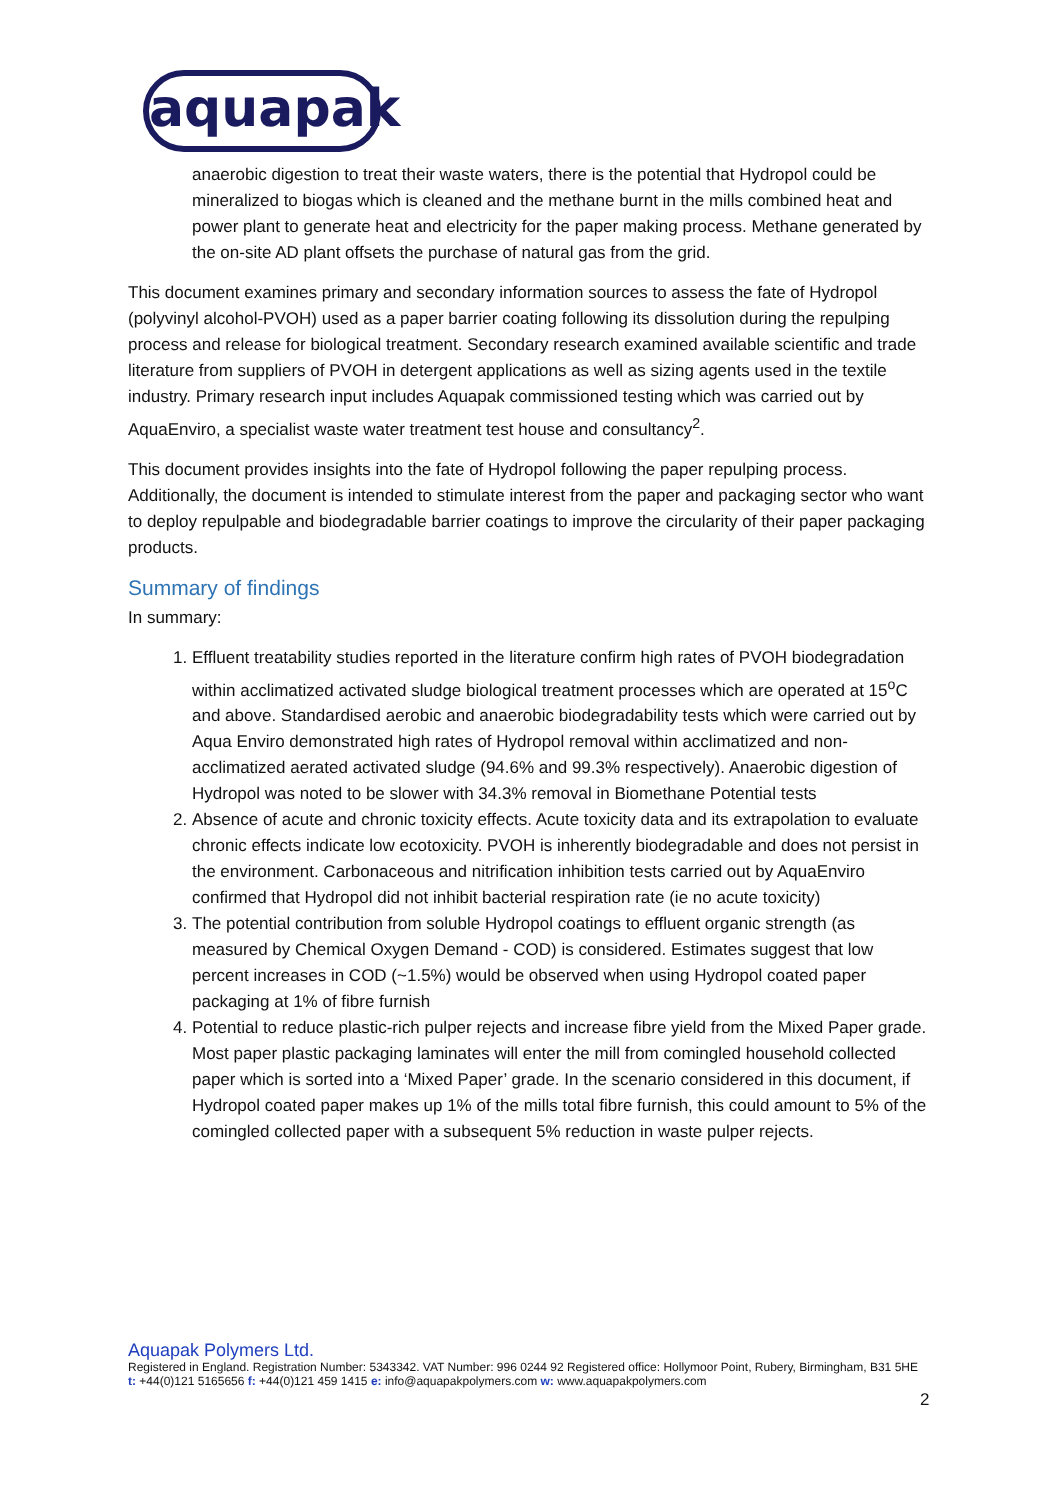aquapak
anaerobic digestion to treat their waste waters, there is the potential that Hydropol could be mineralized to biogas which is cleaned and the methane burnt in the mills combined heat and power plant to generate heat and electricity for the paper making process. Methane generated by the on-site AD plant offsets the purchase of natural gas from the grid.
This document examines primary and secondary information sources to assess the fate of Hydropol (polyvinyl alcohol-PVOH) used as a paper barrier coating following its dissolution during the repulping process and release for biological treatment. Secondary research examined available scientific and trade literature from suppliers of PVOH in detergent applications as well as sizing agents used in the textile industry. Primary research input includes Aquapak commissioned testing which was carried out by AquaEnviro, a specialist waste water treatment test house and consultancy<sup>2</sup>.
This document provides insights into the fate of Hydropol following the paper repulping process. Additionally, the document is intended to stimulate interest from the paper and packaging sector who want to deploy repulpable and biodegradable barrier coatings to improve the circularity of their paper packaging products.
Summary of findings
In summary:
1. Effluent treatability studies reported in the literature confirm high rates of PVOH biodegradation within acclimatized activated sludge biological treatment processes which are operated at 15<sup>o</sup>C and above. Standardised aerobic and anaerobic biodegradability tests which were carried out by Aqua Enviro demonstrated high rates of Hydropol removal within acclimatized and non-acclimatized aerated activated sludge (94.6% and 99.3% respectively). Anaerobic digestion of Hydropol was noted to be slower with 34.3% removal in Biomethane Potential tests
2. Absence of acute and chronic toxicity effects. Acute toxicity data and its extrapolation to evaluate chronic effects indicate low ecotoxicity. PVOH is inherently biodegradable and does not persist in the environment. Carbonaceous and nitrification inhibition tests carried out by AquaEnviro confirmed that Hydropol did not inhibit bacterial respiration rate (ie no acute toxicity)
3. The potential contribution from soluble Hydropol coatings to effluent organic strength (as measured by Chemical Oxygen Demand - COD) is considered. Estimates suggest that low percent increases in COD (~1.5%) would be observed when using Hydropol coated paper packaging at 1% of fibre furnish
4. Potential to reduce plastic-rich pulper rejects and increase fibre yield from the Mixed Paper grade. Most paper plastic packaging laminates will enter the mill from comingled household collected paper which is sorted into a ‘Mixed Paper’ grade. In the scenario considered in this document, if Hydropol coated paper makes up 1% of the mills total fibre furnish, this could amount to 5% of the comingled collected paper with a subsequent 5% reduction in waste pulper rejects.
Aquapak Polymers Ltd.
Registered in England. Registration Number: 5343342. VAT Number: 996 0244 92 Registered office: Hollymoor Point, Rubery, Birmingham, B31 5HE t: +44(0)121 5165656 f: +44(0)121 459 1415 e: info@aquapakpolymers.com w: www.aquapakpolymers.com
2